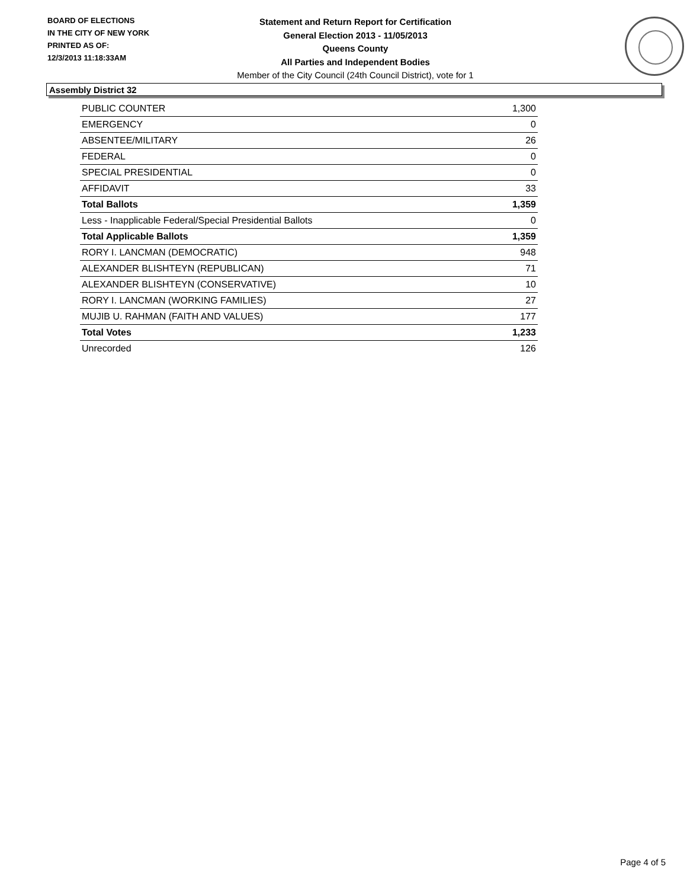BOARD OF ELECTIONS
IN THE CITY OF NEW YORK
PRINTED AS OF:
12/3/2013 11:18:33AM
Statement and Return Report for Certification
General Election 2013 - 11/05/2013
Queens County
All Parties and Independent Bodies
Member of the City Council (24th Council District), vote for 1
Assembly District 32
| PUBLIC COUNTER | 1,300 |
| EMERGENCY | 0 |
| ABSENTEE/MILITARY | 26 |
| FEDERAL | 0 |
| SPECIAL PRESIDENTIAL | 0 |
| AFFIDAVIT | 33 |
| Total Ballots | 1,359 |
| Less - Inapplicable Federal/Special Presidential Ballots | 0 |
| Total Applicable Ballots | 1,359 |
| RORY I. LANCMAN (DEMOCRATIC) | 948 |
| ALEXANDER BLISHTEYN (REPUBLICAN) | 71 |
| ALEXANDER BLISHTEYN (CONSERVATIVE) | 10 |
| RORY I. LANCMAN (WORKING FAMILIES) | 27 |
| MUJIB U. RAHMAN (FAITH AND VALUES) | 177 |
| Total Votes | 1,233 |
| Unrecorded | 126 |
Page 4 of 5